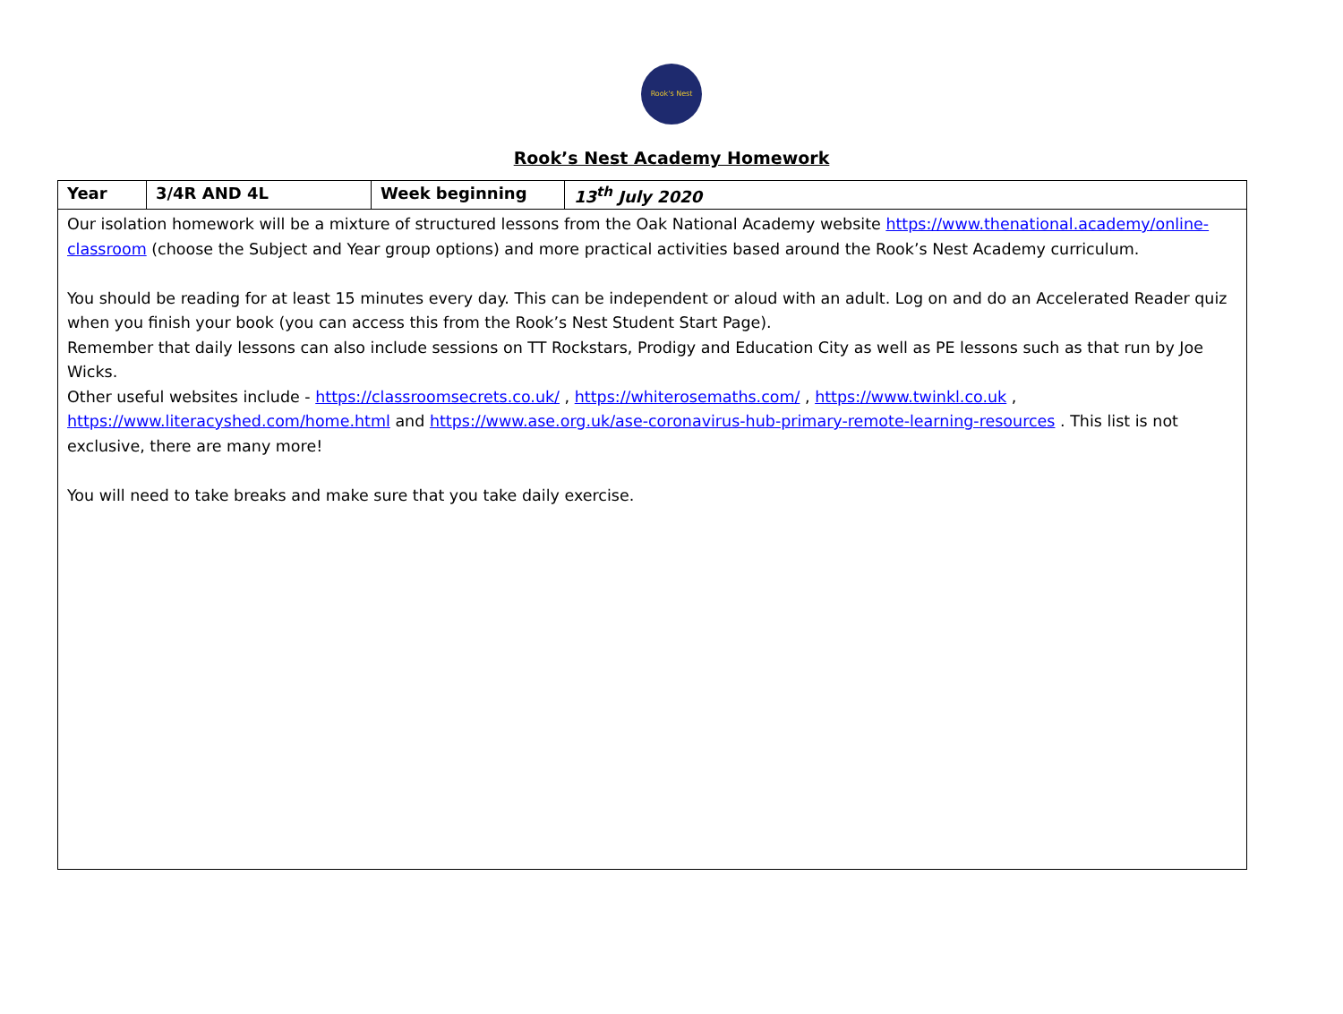Rook's Nest
Rook’s Nest Academy Homework
| Year | 3/4R AND 4L | Week beginning | 13<sup>th</sup> July 2020 |
| Our isolation homework will be a mixture of structured lessons from the Oak National Academy website https://www.thenational.academy/online-classroom (choose the Subject and Year group options) and more practical activities based around the Rook’s Nest Academy curriculum. You should be reading for at least 15 minutes every day. This can be independent or aloud with an adult. Log on and do an Accelerated Reader quiz when you finish your book (you can access this from the Rook’s Nest Student Start Page). Remember that daily lessons can also include sessions on TT Rockstars, Prodigy and Education City as well as PE lessons such as that run by Joe Wicks. Other useful websites include - https://classroomsecrets.co.uk/ , https://whiterosemaths.com/ , https://www.twinkl.co.uk , https://www.literacyshed.com/home.html and https://www.ase.org.uk/ase-coronavirus-hub-primary-remote-learning-resources . This list is not exclusive, there are many more! You will need to take breaks and make sure that you take daily exercise. | | | |